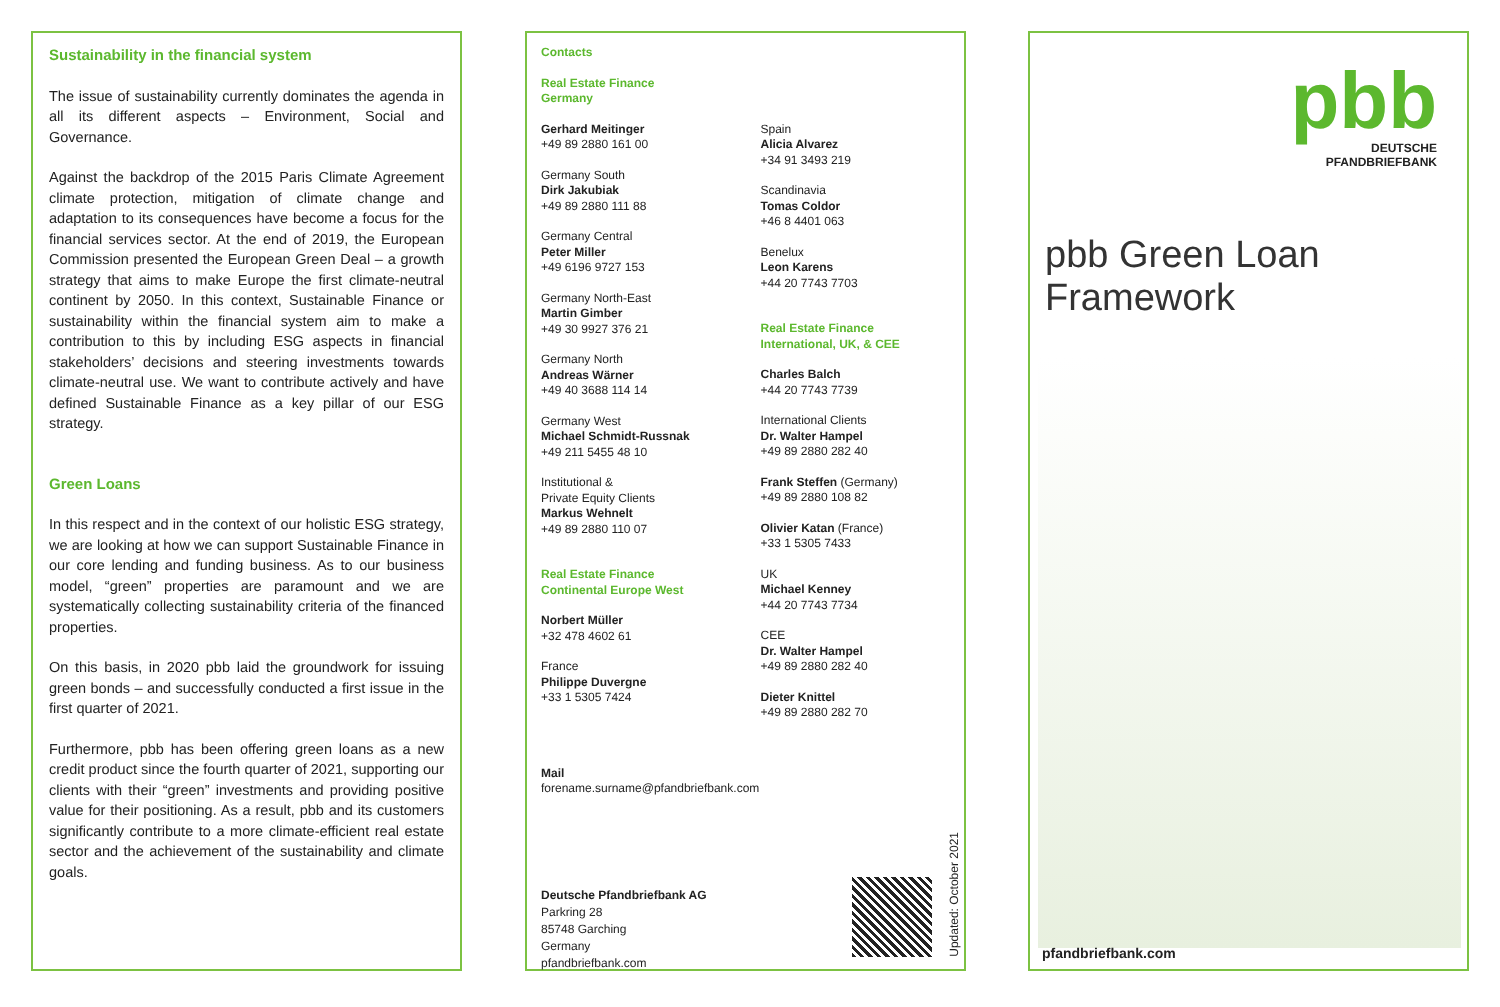Sustainability in the financial system
The issue of sustainability currently dominates the agenda in all its different aspects – Environment, Social and Governance.
Against the backdrop of the 2015 Paris Climate Agreement climate protection, mitigation of climate change and adaptation to its consequences have become a focus for the financial services sector. At the end of 2019, the European Commission presented the European Green Deal – a growth strategy that aims to make Europe the first climate-neutral continent by 2050. In this context, Sustainable Finance or sustainability within the financial system aim to make a contribution to this by including ESG aspects in financial stakeholders’ decisions and steering investments towards climate-neutral use. We want to contribute actively and have defined Sustainable Finance as a key pillar of our ESG strategy.
Green Loans
In this respect and in the context of our holistic ESG strategy, we are looking at how we can support Sustainable Finance in our core lending and funding business. As to our business model, “green” properties are paramount and we are systematically collecting sustainability criteria of the financed properties.
On this basis, in 2020 pbb laid the groundwork for issuing green bonds – and successfully conducted a first issue in the first quarter of 2021.
Furthermore, pbb has been offering green loans as a new credit product since the fourth quarter of 2021, supporting our clients with their “green” investments and providing positive value for their positioning. As a result, pbb and its customers significantly contribute to a more climate-efficient real estate sector and the achievement of the sustainability and climate goals.
Contacts
Real Estate Finance
Germany
Gerhard Meitinger
+49 89 2880 161 00
Germany South
Dirk Jakubiak
+49 89 2880 111 88
Germany Central
Peter Miller
+49 6196 9727 153
Germany North-East
Martin Gimber
+49 30 9927 376 21
Germany North
Andreas Wärner
+49 40 3688 114 14
Germany West
Michael Schmidt-Russnak
+49 211 5455 48 10
Institutional &
Private Equity Clients
Markus Wehnelt
+49 89 2880 110 07
Real Estate Finance
Continental Europe West
Norbert Müller
+32 478 4602 61
France
Philippe Duvergne
+33 1 5305 7424
Spain
Alicia Alvarez
+34 91 3493 219
Scandinavia
Tomas Coldor
+46 8 4401 063
Benelux
Leon Karens
+44 20 7743 7703
Real Estate Finance
International, UK, & CEE
Charles Balch
+44 20 7743 7739
International Clients
Dr. Walter Hampel
+49 89 2880 282 40
Frank Steffen (Germany)
+49 89 2880 108 82
Olivier Katan (France)
+33 1 5305 7433
UK
Michael Kenney
+44 20 7743 7734
CEE
Dr. Walter Hampel
+49 89 2880 282 40
Dieter Knittel
+49 89 2880 282 70
Mail
forename.surname@pfandbriefbank.com
Deutsche Pfandbriefbank AG
Parkring 28
85748 Garching
Germany
pfandbriefbank.com
Updated: October 2021
pbb
DEUTSCHE
PFANDBRIEFBANK
pbb Green Loan
Framework
pfandbriefbank.com